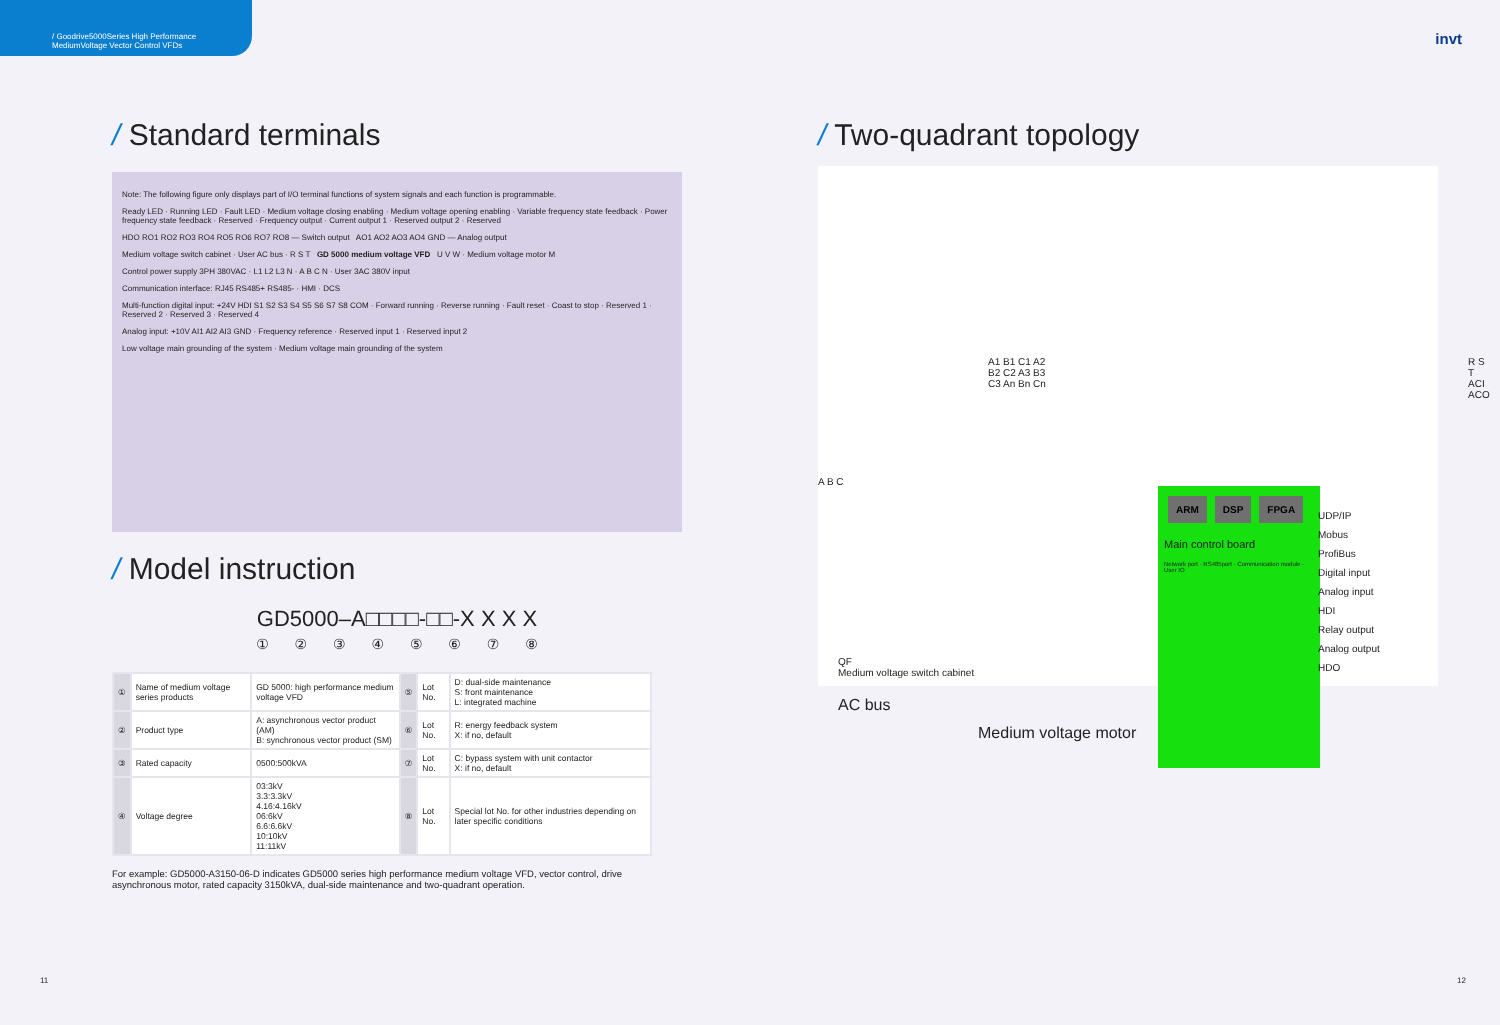/ Goodrive5000Series High Performance MediumVoltage Vector Control VFDs
invt
/ Standard terminals
Note: The following figure only displays part of I/O terminal functions of system signals and each function is programmable.
Ready LED · Running LED · Fault LED · Medium voltage closing enabling · Medium voltage opening enabling · Variable frequency state feedback · Power frequency state feedback · Reserved · Frequency output · Current output 1 · Reserved output 2 · Reserved
HDO RO1 RO2 RO3 RO4 RO5 RO6 RO7 RO8 — Switch output AO1 AO2 AO3 AO4 GND — Analog output
Medium voltage switch cabinet · User AC bus · R S T GD 5000 medium voltage VFD U V W · Medium voltage motor M
Control power supply 3PH 380VAC · L1 L2 L3 N · A B C N · User 3AC 380V input
Communication interface: RJ45 RS485+ RS485- · HMI · DCS
Multi-function digital input: +24V HDI S1 S2 S3 S4 S5 S6 S7 S8 COM · Forward running · Reverse running · Fault reset · Coast to stop · Reserved 1 · Reserved 2 · Reserved 3 · Reserved 4
Analog input: +10V AI1 AI2 AI3 GND · Frequency reference · Reserved input 1 · Reserved input 2
Low voltage main grounding of the system · Medium voltage main grounding of the system
/ Model instruction
GD5000–A□□□□-□□-X X X X
① ② ③ ④ ⑤ ⑥ ⑦ ⑧
| ① | Name of medium voltage series products | GD 5000: high performance medium voltage VFD | ⑤ | Lot No. | D: dual-side maintenance S: front maintenance L: integrated machine |
| ② | Product type | A: asynchronous vector product (AM) B: synchronous vector product (SM) | ⑥ | Lot No. | R: energy feedback system X: if no, default |
| ③ | Rated capacity | 0500:500kVA | ⑦ | Lot No. | C: bypass system with unit contactor X: if no, default |
| ④ | Voltage degree | 03:3kV 3.3:3.3kV 4.16:4.16kV 06:6kV 6.6:6.6kV 10:10kV 11:11kV | ⑧ | Lot No. | Special lot No. for other industries depending on later specific conditions |
For example: GD5000-A3150-06-D indicates GD5000 series high performance medium voltage VFD, vector control, drive asynchronous motor, rated capacity 3150kVA, dual-side maintenance and two-quadrant operation.
/ Two-quadrant topology
R S T ACI ACO
A1 B1 C1 A2 B2 C2 A3 B3 C3 An Bn Cn
A B C
QF
Medium voltage switch cabinet
ARM DSP FPGA
Main control board
Network port · RS485port · Communication module · User IO
UDP/IP
Mobus
ProfiBus
Digital input
Analog input
HDI
Relay output
Analog output
HDO
AC bus
Medium voltage motor
11 12